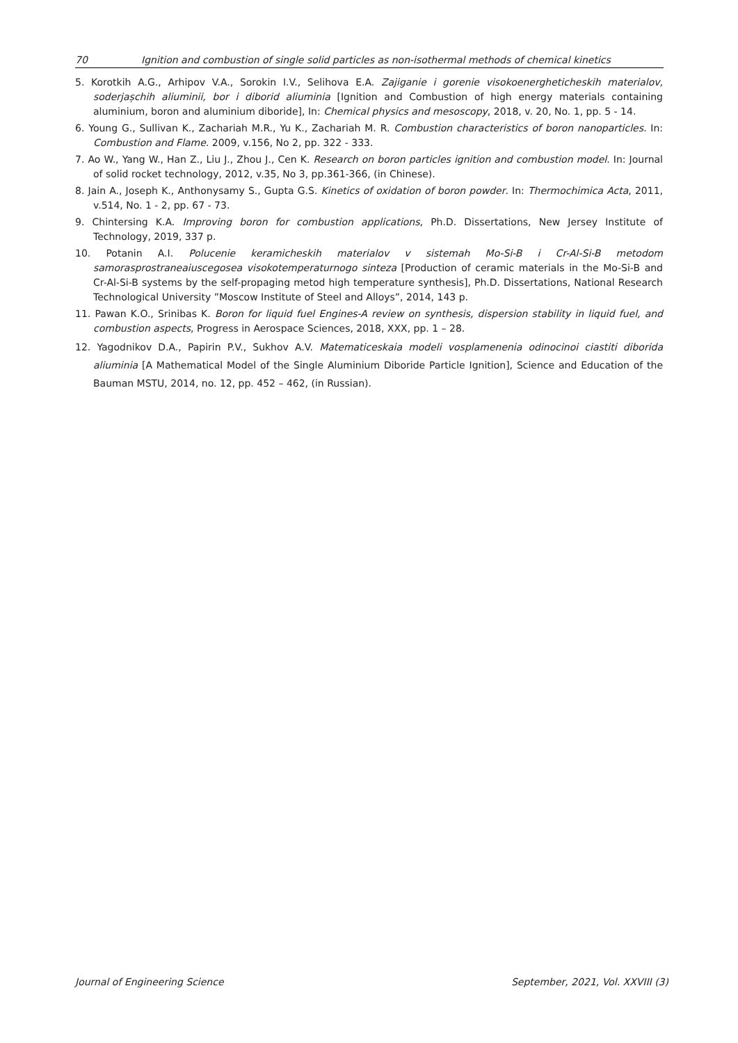70 Ignition and combustion of single solid particles as non-isothermal methods of chemical kinetics
5. Korotkih A.G., Arhipov V.A., Sorokin I.V., Selihova E.A. Zajiganie i gorenie visokoenergheticheskih materialov, soderjașchih aliuminii, bor i diborid aliuminia [Ignition and Combustion of high energy materials containing aluminium, boron and aluminium diboride], In: Chemical physics and mesoscopy, 2018, v. 20, No. 1, pp. 5 - 14.
6. Young G., Sullivan K., Zachariah M.R., Yu K., Zachariah M. R. Combustion characteristics of boron nanoparticles. In: Combustion and Flame. 2009, v.156, No 2, pp. 322 - 333.
7. Ao W., Yang W., Han Z., Liu J., Zhou J., Cen K. Research on boron particles ignition and combustion model. In: Journal of solid rocket technology, 2012, v.35, No 3, pp.361-366, (in Chinese).
8. Jain A., Joseph K., Anthonysamy S., Gupta G.S. Kinetics of oxidation of boron powder. In: Thermochimica Acta, 2011, v.514, No. 1 - 2, pp. 67 - 73.
9. Chintersing K.A. Improving boron for combustion applications, Ph.D. Dissertations, New Jersey Institute of Technology, 2019, 337 p.
10. Potanin A.I. Polucenie keramicheskih materialov v sistemah Mo-Si-B i Cr-Al-Si-B metodom samorasprostraneaiuscegosea visokotemperaturnogo sinteza [Production of ceramic materials in the Mo-Si-B and Cr-Al-Si-B systems by the self-propaging metod high temperature synthesis], Ph.D. Dissertations, National Research Technological University ”Moscow Institute of Steel and Alloys”, 2014, 143 p.
11. Pawan K.O., Srinibas K. Boron for liquid fuel Engines-A review on synthesis, dispersion stability in liquid fuel, and combustion aspects, Progress in Aerospace Sciences, 2018, XXX, pp. 1 – 28.
12. Yagodnikov D.A., Papirin P.V., Sukhov A.V. Matematiceskaia modeli vosplamenenia odinocinoi ciastiti diborida aliuminia [A Mathematical Model of the Single Aluminium Diboride Particle Ignition], Science and Education of the Bauman MSTU, 2014, no. 12, pp. 452 – 462, (in Russian).
Journal of Engineering Science September, 2021, Vol. XXVIII (3)